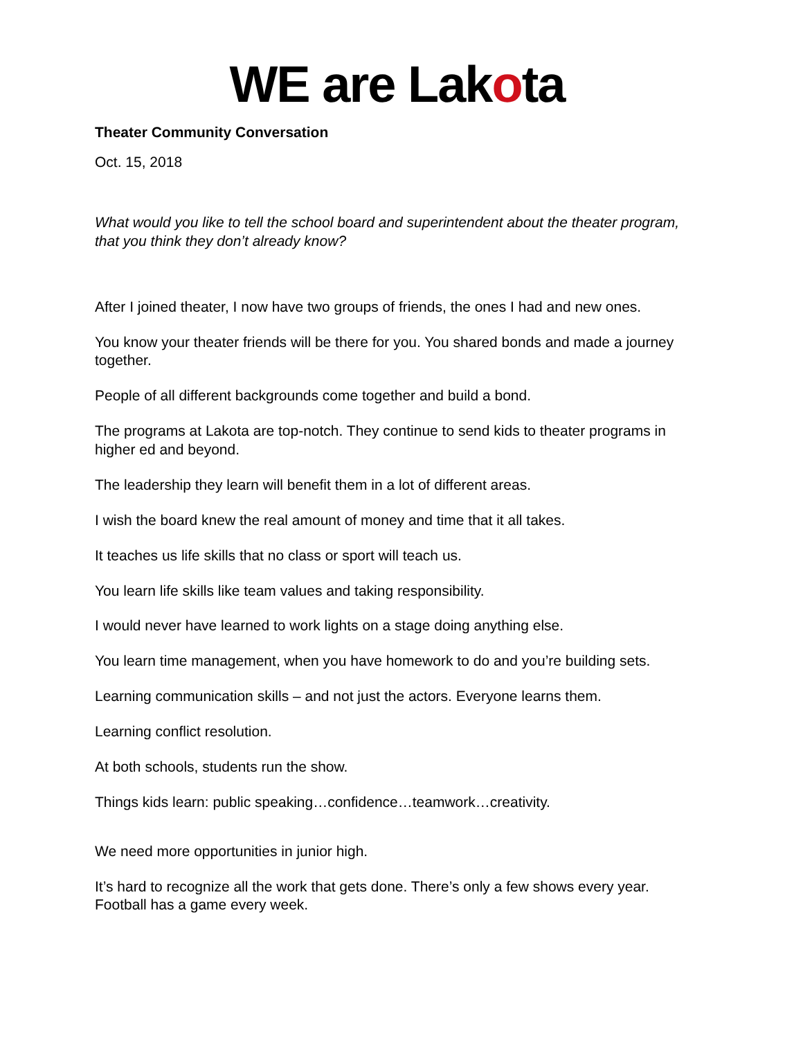WE are Lakota
Theater Community Conversation
Oct. 15, 2018
What would you like to tell the school board and superintendent about the theater program, that you think they don’t already know?
After I joined theater, I now have two groups of friends, the ones I had and new ones.
You know your theater friends will be there for you. You shared bonds and made a journey together.
People of all different backgrounds come together and build a bond.
The programs at Lakota are top-notch. They continue to send kids to theater programs in higher ed and beyond.
The leadership they learn will benefit them in a lot of different areas.
I wish the board knew the real amount of money and time that it all takes.
It teaches us life skills that no class or sport will teach us.
You learn life skills like team values and taking responsibility.
I would never have learned to work lights on a stage doing anything else.
You learn time management, when you have homework to do and you’re building sets.
Learning communication skills – and not just the actors. Everyone learns them.
Learning conflict resolution.
At both schools, students run the show.
Things kids learn: public speaking…confidence…teamwork…creativity.
We need more opportunities in junior high.
It’s hard to recognize all the work that gets done. There’s only a few shows every year. Football has a game every week.